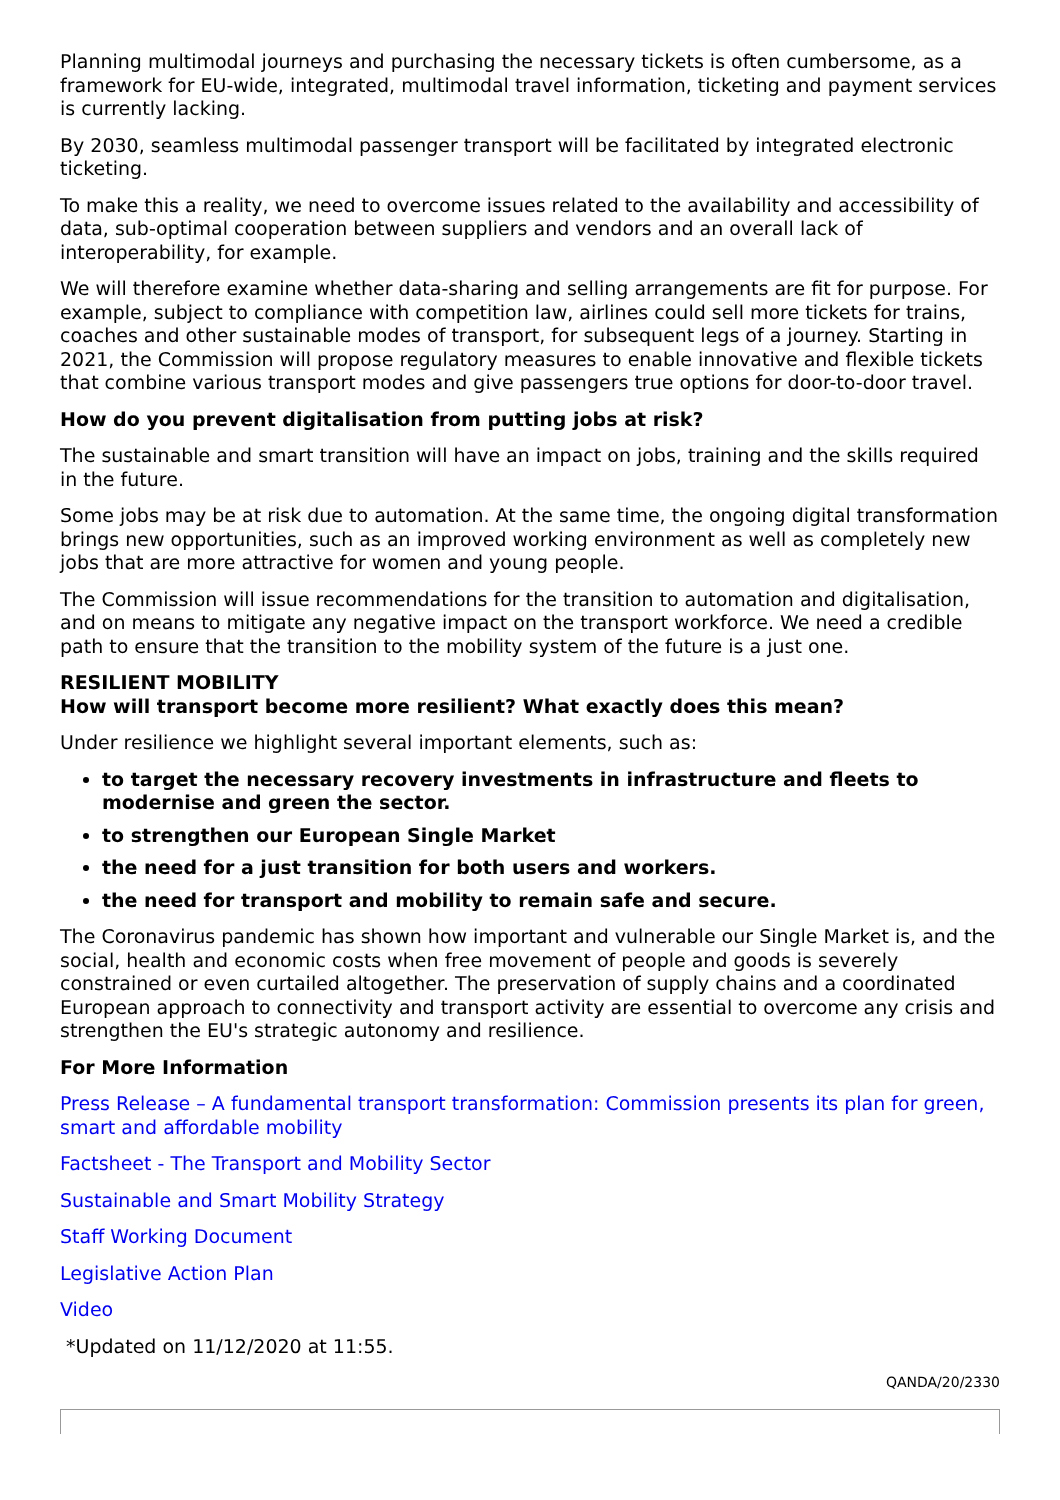Planning multimodal journeys and purchasing the necessary tickets is often cumbersome, as a framework for EU-wide, integrated, multimodal travel information, ticketing and payment services is currently lacking.
By 2030, seamless multimodal passenger transport will be facilitated by integrated electronic ticketing.
To make this a reality, we need to overcome issues related to the availability and accessibility of data, sub-optimal cooperation between suppliers and vendors and an overall lack of interoperability, for example.
We will therefore examine whether data-sharing and selling arrangements are fit for purpose. For example, subject to compliance with competition law, airlines could sell more tickets for trains, coaches and other sustainable modes of transport, for subsequent legs of a journey. Starting in 2021, the Commission will propose regulatory measures to enable innovative and flexible tickets that combine various transport modes and give passengers true options for door-to-door travel.
How do you prevent digitalisation from putting jobs at risk?
The sustainable and smart transition will have an impact on jobs, training and the skills required in the future.
Some jobs may be at risk due to automation. At the same time, the ongoing digital transformation brings new opportunities, such as an improved working environment as well as completely new jobs that are more attractive for women and young people.
The Commission will issue recommendations for the transition to automation and digitalisation, and on means to mitigate any negative impact on the transport workforce. We need a credible path to ensure that the transition to the mobility system of the future is a just one.
RESILIENT MOBILITY
How will transport become more resilient? What exactly does this mean?
Under resilience we highlight several important elements, such as:
to target the necessary recovery investments in infrastructure and fleets to modernise and green the sector.
to strengthen our European Single Market
the need for a just transition for both users and workers.
the need for transport and mobility to remain safe and secure.
The Coronavirus pandemic has shown how important and vulnerable our Single Market is, and the social, health and economic costs when free movement of people and goods is severely constrained or even curtailed altogether. The preservation of supply chains and a coordinated European approach to connectivity and transport activity are essential to overcome any crisis and strengthen the EU's strategic autonomy and resilience.
For More Information
Press Release – A fundamental transport transformation: Commission presents its plan for green, smart and affordable mobility
Factsheet - The Transport and Mobility Sector
Sustainable and Smart Mobility Strategy
Staff Working Document
Legislative Action Plan
Video
*Updated on 11/12/2020 at 11:55.
QANDA/20/2330